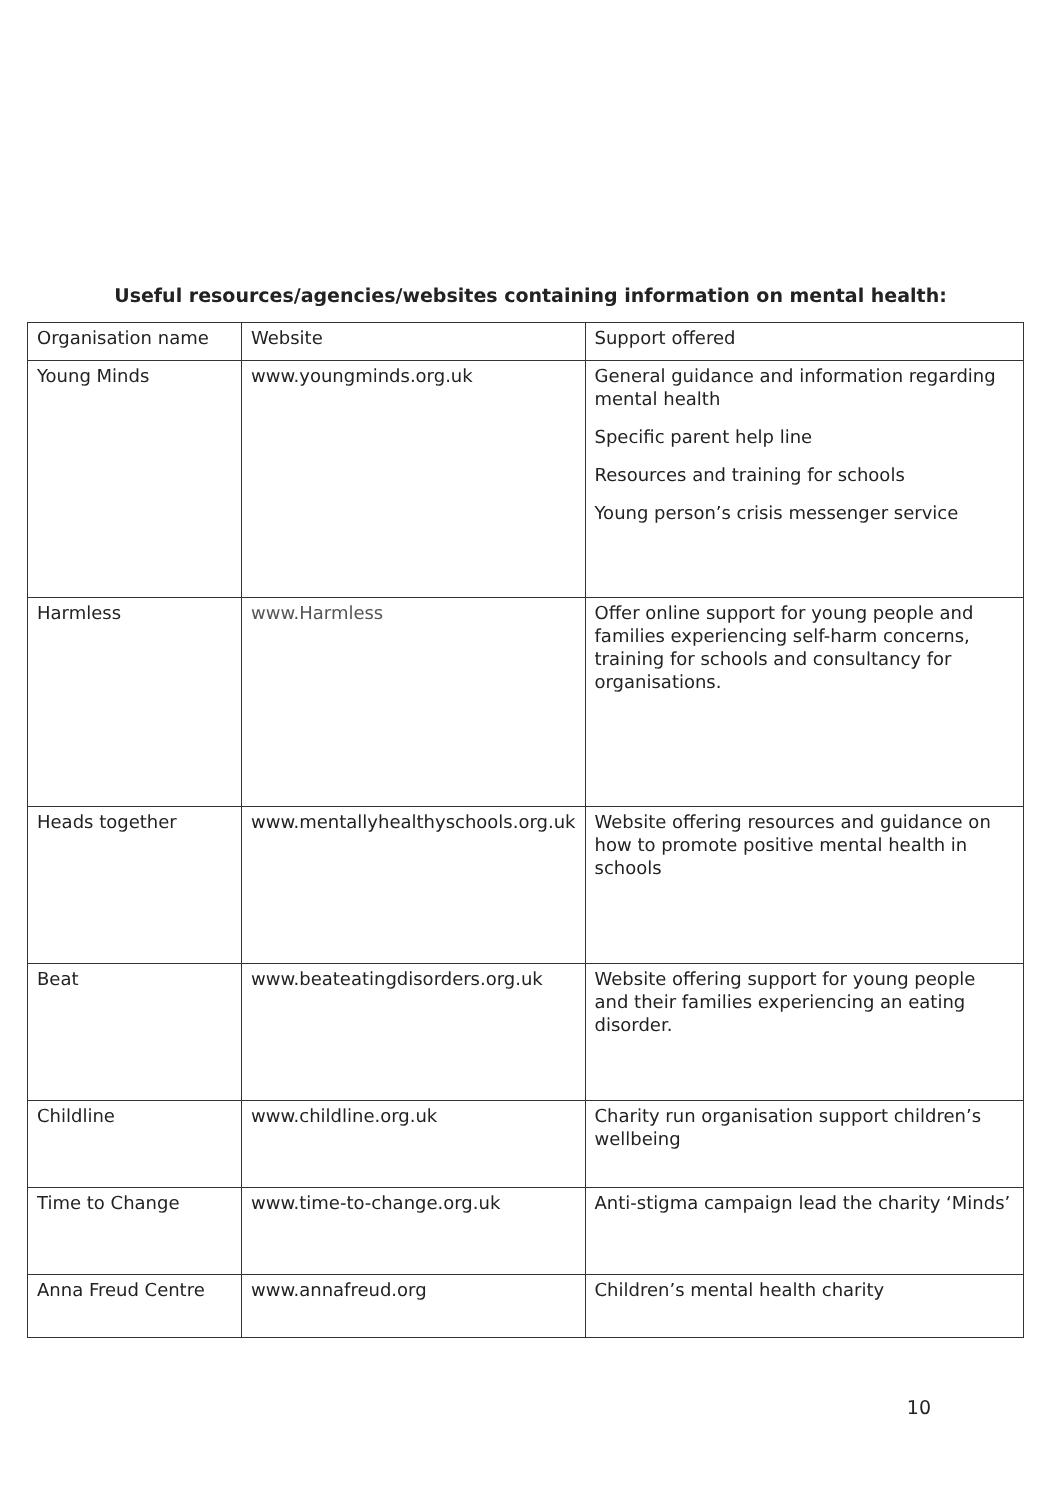Useful resources/agencies/websites containing information on mental health:
| Organisation name | Website | Support offered |
| Young Minds | www.youngminds.org.uk | General guidance and information regarding mental health Specific parent help line Resources and training for schools Young person’s crisis messenger service |
| Harmless | www.Harmless | Offer online support for young people and families experiencing self-harm concerns, training for schools and consultancy for organisations. |
| Heads together | www.mentallyhealthyschools.org.uk | Website offering resources and guidance on how to promote positive mental health in schools |
| Beat | www.beateatingdisorders.org.uk | Website offering support for young people and their families experiencing an eating disorder. |
| Childline | www.childline.org.uk | Charity run organisation support children’s wellbeing |
| Time to Change | www.time-to-change.org.uk | Anti-stigma campaign lead the charity ‘Minds’ |
| Anna Freud Centre | www.annafreud.org | Children’s mental health charity |
10